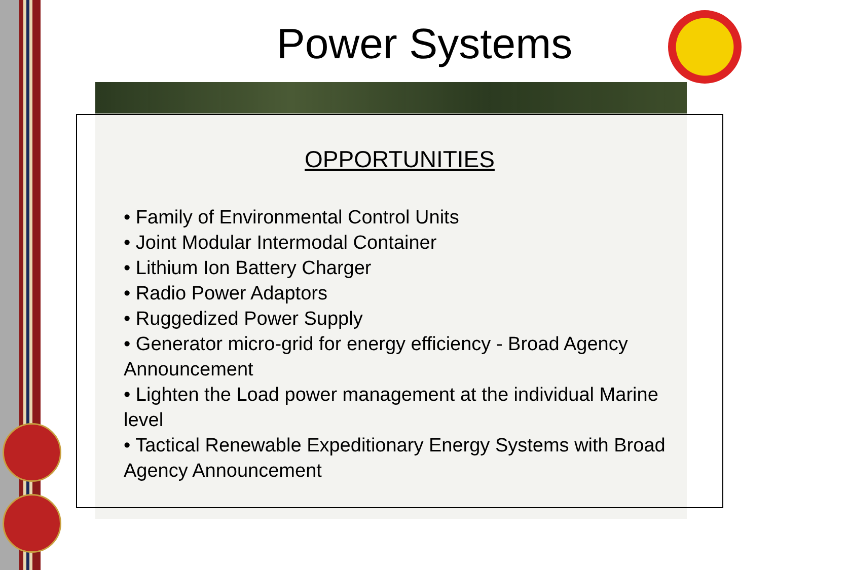Power Systems
OPPORTUNITIES
• Family of Environmental Control Units
• Joint Modular Intermodal Container
• Lithium Ion Battery Charger
• Radio Power Adaptors
• Ruggedized Power Supply
• Generator micro-grid for energy efficiency - Broad Agency Announcement
• Lighten the Load power management at the individual Marine level
• Tactical Renewable Expeditionary Energy Systems with Broad Agency Announcement